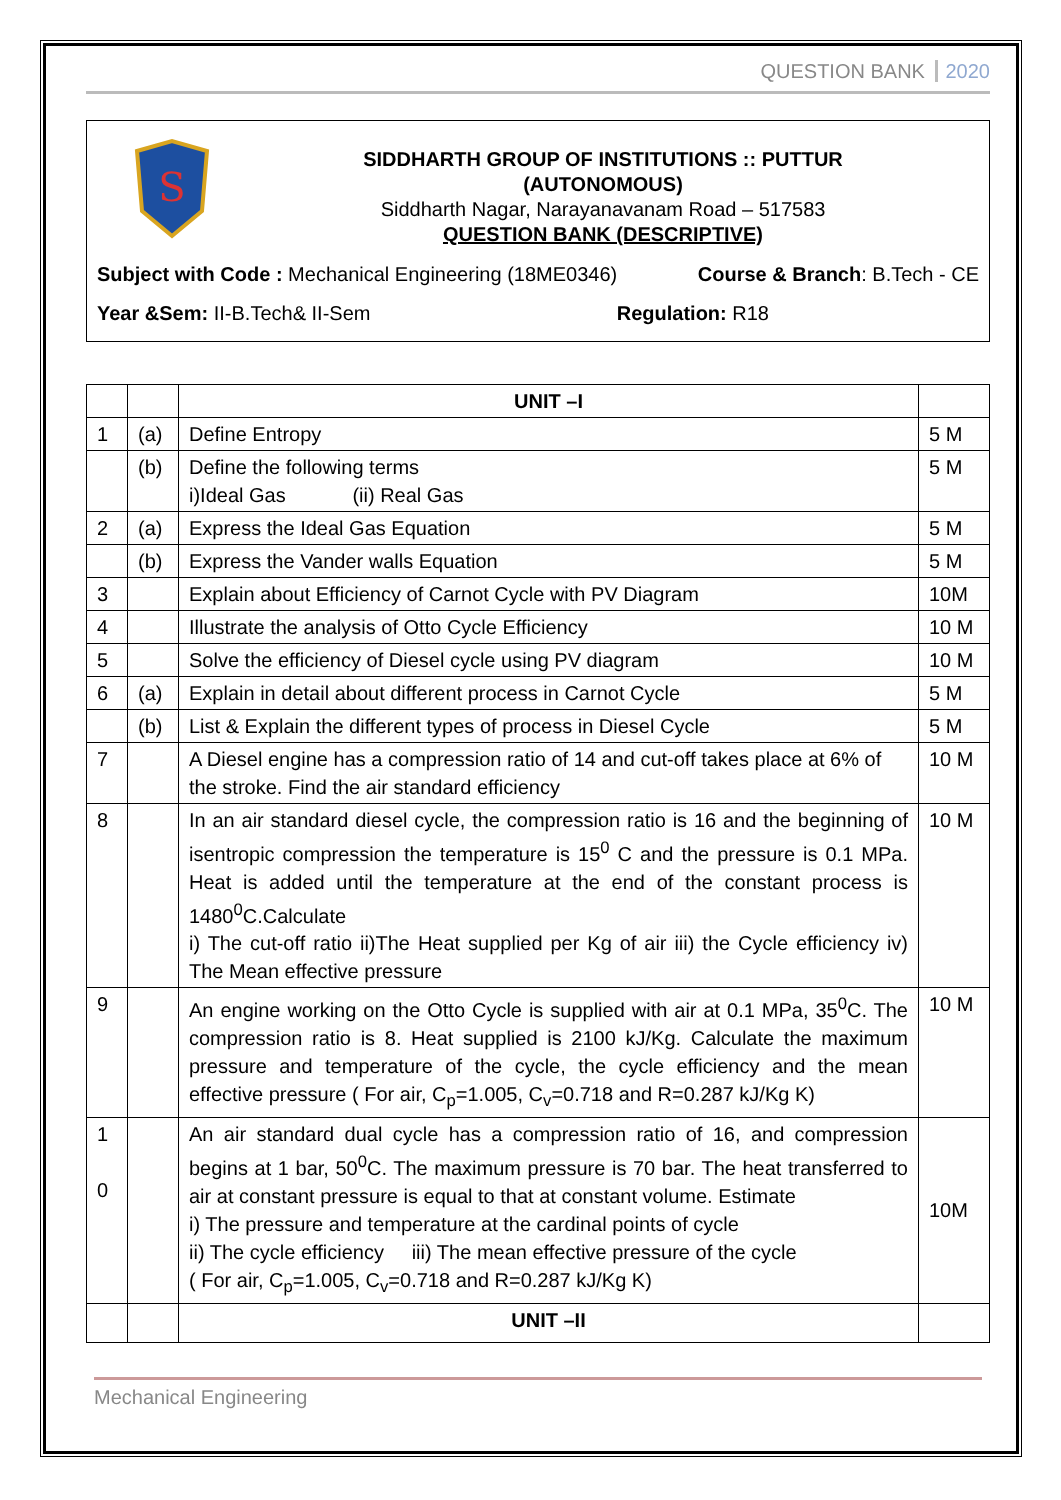QUESTION BANK 2020
S
SIDDHARTH GROUP OF INSTITUTIONS :: PUTTUR
(AUTONOMOUS)
Siddharth Nagar, Narayanavanam Road – 517583
QUESTION BANK (DESCRIPTIVE)
Subject with Code : Mechanical Engineering (18ME0346) Course & Branch: B.Tech - CE
Year &Sem: II-B.Tech& II-Sem Regulation: R18
| | | UNIT –I | |
| 1 | (a) | Define Entropy | 5 M |
| | (b) | Define the following terms i)Ideal Gas (ii) Real Gas | 5 M |
| 2 | (a) | Express the Ideal Gas Equation | 5 M |
| | (b) | Express the Vander walls Equation | 5 M |
| 3 | | Explain about Efficiency of Carnot Cycle with PV Diagram | 10M |
| 4 | | Illustrate the analysis of Otto Cycle Efficiency | 10 M |
| 5 | | Solve the efficiency of Diesel cycle using PV diagram | 10 M |
| 6 | (a) | Explain in detail about different process in Carnot Cycle | 5 M |
| | (b) | List & Explain the different types of process in Diesel Cycle | 5 M |
| 7 | | A Diesel engine has a compression ratio of 14 and cut-off takes place at 6% of the stroke. Find the air standard efficiency | 10 M |
| 8 | | In an air standard diesel cycle, the compression ratio is 16 and the beginning of isentropic compression the temperature is 15<sup>0</sup> C and the pressure is 0.1 MPa. Heat is added until the temperature at the end of the constant process is 1480<sup>0</sup>C.Calculate i) The cut-off ratio ii)The Heat supplied per Kg of air iii) the Cycle efficiency iv) The Mean effective pressure | 10 M |
| 9 | | An engine working on the Otto Cycle is supplied with air at 0.1 MPa, 35<sup>0</sup>C. The compression ratio is 8. Heat supplied is 2100 kJ/Kg. Calculate the maximum pressure and temperature of the cycle, the cycle efficiency and the mean effective pressure ( For air, C<sub>p</sub>=1.005, C<sub>v</sub>=0.718 and R=0.287 kJ/Kg K) | 10 M |
| 1 0 | | An air standard dual cycle has a compression ratio of 16, and compression begins at 1 bar, 50<sup>0</sup>C. The maximum pressure is 70 bar. The heat transferred to air at constant pressure is equal to that at constant volume. Estimate i) The pressure and temperature at the cardinal points of cycle ii) The cycle efficiency iii) The mean effective pressure of the cycle ( For air, C<sub>p</sub>=1.005, C<sub>v</sub>=0.718 and R=0.287 kJ/Kg K) | 10M |
| | | UNIT –II | |
Mechanical Engineering